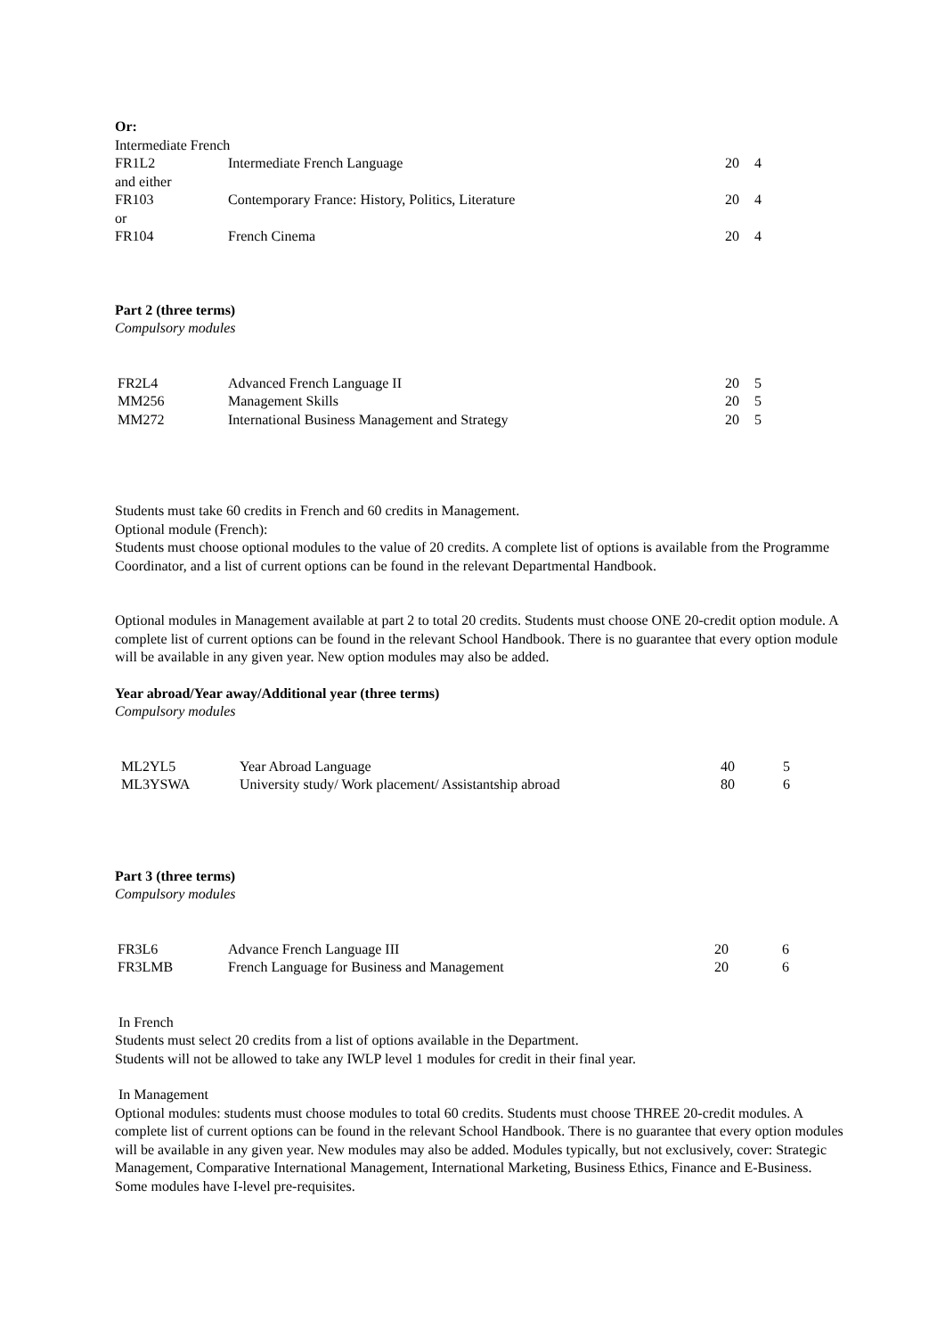Or:
Intermediate French
| FR1L2 | Intermediate French Language | 20 | 4 |
| and either | | | |
| FR103 | Contemporary France: History, Politics, Literature | 20 | 4 |
| or | | | |
| FR104 | French Cinema | 20 | 4 |
Part 2 (three terms)
Compulsory modules
| FR2L4 | Advanced French Language II | 20 | 5 |
| MM256 | Management Skills | 20 | 5 |
| MM272 | International Business Management and Strategy | 20 | 5 |
Students must take 60 credits in French and 60 credits in Management.
Optional module (French):
Students must choose optional modules to the value of 20 credits. A complete list of options is available from the Programme Coordinator, and a list of current options can be found in the relevant Departmental Handbook.
Optional modules in Management available at part 2 to total 20 credits. Students must choose ONE 20-credit option module. A complete list of current options can be found in the relevant School Handbook. There is no guarantee that every option module will be available in any given year. New option modules may also be added.
Year abroad/Year away/Additional year (three terms)
Compulsory modules
| ML2YL5 | Year Abroad Language | 40 | 5 |
| ML3YSWA | University study/ Work placement/ Assistantship abroad | 80 | 6 |
Part 3 (three terms)
Compulsory modules
| FR3L6 | Advance French Language III | 20 | 6 |
| FR3LMB | French Language for Business and Management | 20 | 6 |
In French
Students must select 20 credits from a list of options available in the Department.
Students will not be allowed to take any IWLP level 1 modules for credit in their final year.
In Management
Optional modules: students must choose modules to total 60 credits. Students must choose THREE 20-credit modules. A complete list of current options can be found in the relevant School Handbook. There is no guarantee that every option modules will be available in any given year. New modules may also be added. Modules typically, but not exclusively, cover: Strategic Management, Comparative International Management, International Marketing, Business Ethics, Finance and E-Business. Some modules have I-level pre-requisites.